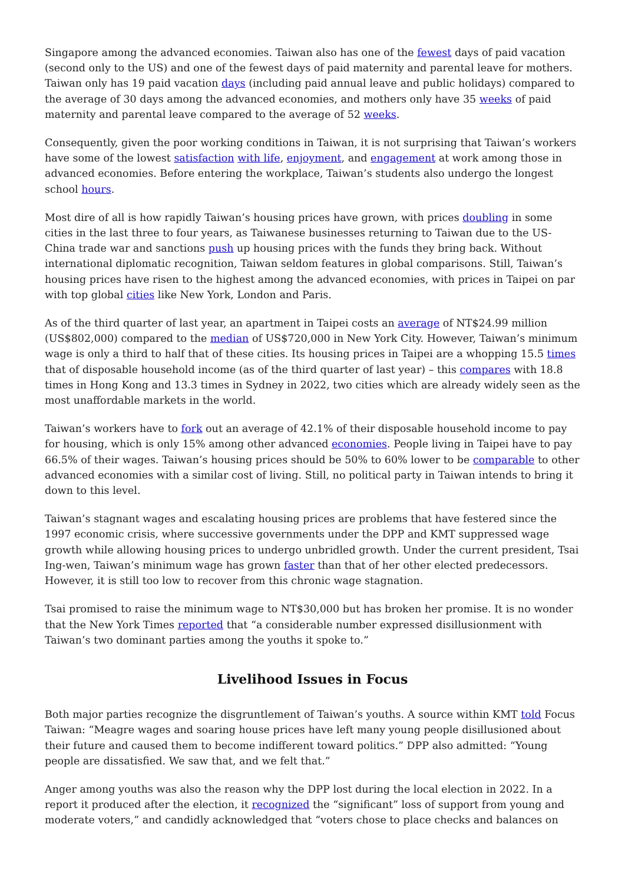Singapore among the advanced economies. Taiwan also has one of the fewest days of paid vacation (second only to the US) and one of the fewest days of paid maternity and parental leave for mothers. Taiwan only has 19 paid vacation days (including paid annual leave and public holidays) compared to the average of 30 days among the advanced economies, and mothers only have 35 weeks of paid maternity and parental leave compared to the average of 52 weeks.
Consequently, given the poor working conditions in Taiwan, it is not surprising that Taiwan’s workers have some of the lowest satisfaction with life, enjoyment, and engagement at work among those in advanced economies. Before entering the workplace, Taiwan’s students also undergo the longest school hours.
Most dire of all is how rapidly Taiwan’s housing prices have grown, with prices doubling in some cities in the last three to four years, as Taiwanese businesses returning to Taiwan due to the US-China trade war and sanctions push up housing prices with the funds they bring back. Without international diplomatic recognition, Taiwan seldom features in global comparisons. Still, Taiwan’s housing prices have risen to the highest among the advanced economies, with prices in Taipei on par with top global cities like New York, London and Paris.
As of the third quarter of last year, an apartment in Taipei costs an average of NT$24.99 million (US$802,000) compared to the median of US$720,000 in New York City. However, Taiwan’s minimum wage is only a third to half that of these cities. Its housing prices in Taipei are a whopping 15.5 times that of disposable household income (as of the third quarter of last year) – this compares with 18.8 times in Hong Kong and 13.3 times in Sydney in 2022, two cities which are already widely seen as the most unaffordable markets in the world.
Taiwan’s workers have to fork out an average of 42.1% of their disposable household income to pay for housing, which is only 15% among other advanced economies. People living in Taipei have to pay 66.5% of their wages. Taiwan’s housing prices should be 50% to 60% lower to be comparable to other advanced economies with a similar cost of living. Still, no political party in Taiwan intends to bring it down to this level.
Taiwan’s stagnant wages and escalating housing prices are problems that have festered since the 1997 economic crisis, where successive governments under the DPP and KMT suppressed wage growth while allowing housing prices to undergo unbridled growth. Under the current president, Tsai Ing-wen, Taiwan’s minimum wage has grown faster than that of her other elected predecessors. However, it is still too low to recover from this chronic wage stagnation.
Tsai promised to raise the minimum wage to NT$30,000 but has broken her promise. It is no wonder that the New York Times reported that “a considerable number expressed disillusionment with Taiwan’s two dominant parties among the youths it spoke to.”
Livelihood Issues in Focus
Both major parties recognize the disgruntlement of Taiwan’s youths. A source within KMT told Focus Taiwan: “Meagre wages and soaring house prices have left many young people disillusioned about their future and caused them to become indifferent toward politics.” DPP also admitted: “Young people are dissatisfied. We saw that, and we felt that.”
Anger among youths was also the reason why the DPP lost during the local election in 2022. In a report it produced after the election, it recognized the “significant” loss of support from young and moderate voters,” and candidly acknowledged that “voters chose to place checks and balances on